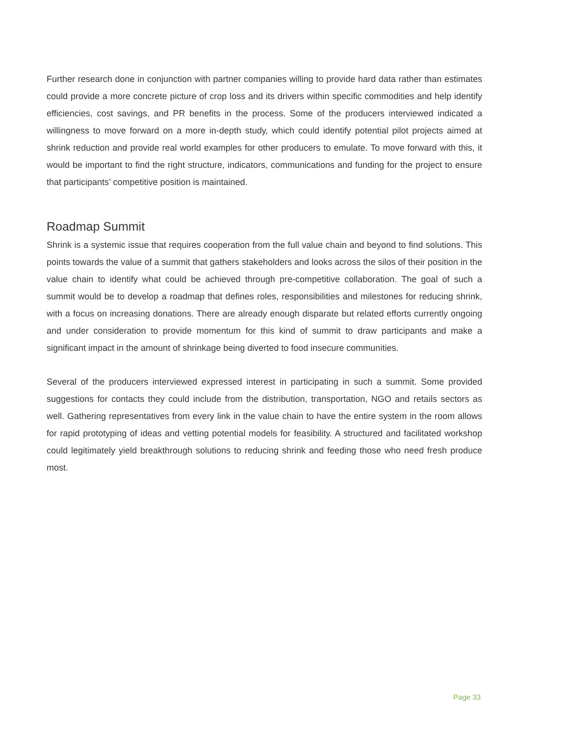Further research done in conjunction with partner companies willing to provide hard data rather than estimates could provide a more concrete picture of crop loss and its drivers within specific commodities and help identify efficiencies, cost savings, and PR benefits in the process. Some of the producers interviewed indicated a willingness to move forward on a more in-depth study, which could identify potential pilot projects aimed at shrink reduction and provide real world examples for other producers to emulate. To move forward with this, it would be important to find the right structure, indicators, communications and funding for the project to ensure that participants’ competitive position is maintained.
Roadmap Summit
Shrink is a systemic issue that requires cooperation from the full value chain and beyond to find solutions. This points towards the value of a summit that gathers stakeholders and looks across the silos of their position in the value chain to identify what could be achieved through pre-competitive collaboration. The goal of such a summit would be to develop a roadmap that defines roles, responsibilities and milestones for reducing shrink, with a focus on increasing donations. There are already enough disparate but related efforts currently ongoing and under consideration to provide momentum for this kind of summit to draw participants and make a significant impact in the amount of shrinkage being diverted to food insecure communities.
Several of the producers interviewed expressed interest in participating in such a summit. Some provided suggestions for contacts they could include from the distribution, transportation, NGO and retails sectors as well. Gathering representatives from every link in the value chain to have the entire system in the room allows for rapid prototyping of ideas and vetting potential models for feasibility. A structured and facilitated workshop could legitimately yield breakthrough solutions to reducing shrink and feeding those who need fresh produce most.
Page 33